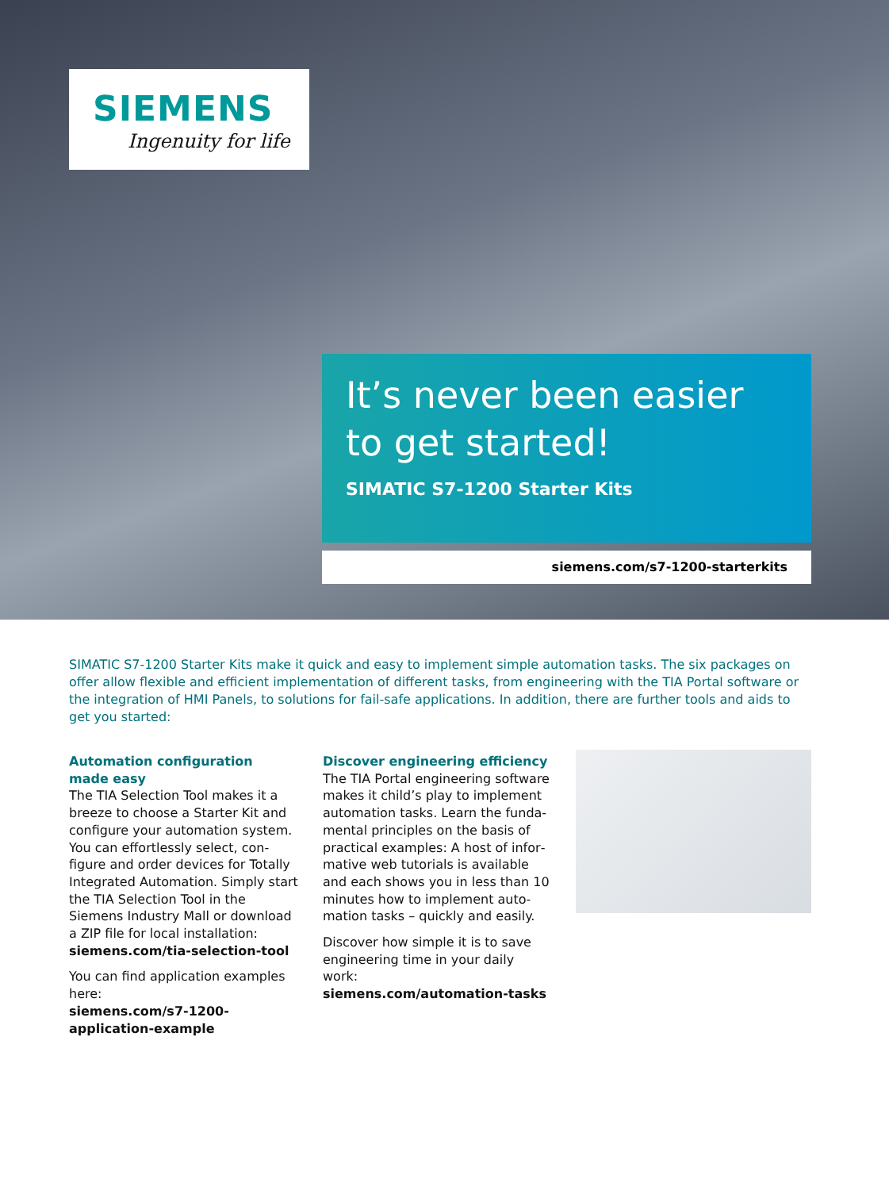SIEMENS
Ingenuity for life
It’s never been easier
to get started!
SIMATIC S7-1200 Starter Kits
siemens.com/s7-1200-starterkits
SIMATIC S7-1200 Starter Kits make it quick and easy to implement simple automation tasks. The six packages on offer allow flexible and efficient implementation of different tasks, from engineering with the TIA Portal software or the integration of HMI Panels, to solutions for fail-safe applications. In addition, there are further tools and aids to get you started:
Automation configuration
made easy
The TIA Selection Tool makes it a breeze to choose a Starter Kit and configure your automation system. You can effortlessly select, con­figure and order devices for Totally Integrated Automation. Simply start the TIA Selection Tool in the Siemens Industry Mall or download a ZIP file for local installation:
siemens.com/tia-selection-tool
You can find application examples here:
siemens.com/s7-1200-
application-example
Discover engineering efficiency
The TIA Portal engineering software makes it child’s play to implement automation tasks. Learn the funda­mental principles on the basis of practical examples: A host of infor­mative web tutorials is available and each shows you in less than 10 minutes how to implement auto­mation tasks – quickly and easily.
Discover how simple it is to save engineering time in your daily work:
siemens.com/automation-tasks